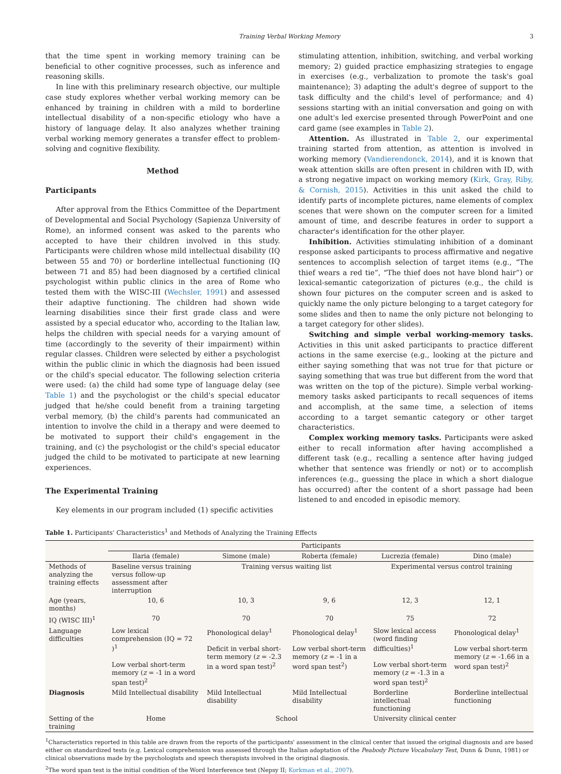Training Verbal Working Memory 3
that the time spent in working memory training can be beneficial to other cognitive processes, such as inference and reasoning skills.
In line with this preliminary research objective, our multiple case study explores whether verbal working memory can be enhanced by training in children with a mild to borderline intellectual disability of a non-specific etiology who have a history of language delay. It also analyzes whether training verbal working memory generates a transfer effect to problem-solving and cognitive flexibility.
Method
Participants
After approval from the Ethics Committee of the Department of Developmental and Social Psychology (Sapienza University of Rome), an informed consent was asked to the parents who accepted to have their children involved in this study. Participants were children whose mild intellectual disability (IQ between 55 and 70) or borderline intellectual functioning (IQ between 71 and 85) had been diagnosed by a certified clinical psychologist within public clinics in the area of Rome who tested them with the WISC-III (Wechsler, 1991) and assessed their adaptive functioning. The children had shown wide learning disabilities since their first grade class and were assisted by a special educator who, according to the Italian law, helps the children with special needs for a varying amount of time (accordingly to the severity of their impairment) within regular classes. Children were selected by either a psychologist within the public clinic in which the diagnosis had been issued or the child's special educator. The following selection criteria were used: (a) the child had some type of language delay (see Table 1) and the psychologist or the child's special educator judged that he/she could benefit from a training targeting verbal memory, (b) the child's parents had communicated an intention to involve the child in a therapy and were deemed to be motivated to support their child's engagement in the training, and (c) the psychologist or the child's special educator judged the child to be motivated to participate at new learning experiences.
The Experimental Training
Key elements in our program included (1) specific activities
stimulating attention, inhibition, switching, and verbal working memory; 2) guided practice emphasizing strategies to engage in exercises (e.g., verbalization to promote the task's goal maintenance); 3) adapting the adult's degree of support to the task difficulty and the child's level of performance; and 4) sessions starting with an initial conversation and going on with one adult's led exercise presented through PowerPoint and one card game (see examples in Table 2).
Attention. As illustrated in Table 2, our experimental training started from attention, as attention is involved in working memory (Vandierendonck, 2014), and it is known that weak attention skills are often present in children with ID, with a strong negative impact on working memory (Kirk, Gray, Riby, & Cornish, 2015). Activities in this unit asked the child to identify parts of incomplete pictures, name elements of complex scenes that were shown on the computer screen for a limited amount of time, and describe features in order to support a character's identification for the other player.
Inhibition. Activities stimulating inhibition of a dominant response asked participants to process affirmative and negative sentences to accomplish selection of target items (e.g., “The thief wears a red tie”, “The thief does not have blond hair”) or lexical-semantic categorization of pictures (e.g., the child is shown four pictures on the computer screen and is asked to quickly name the only picture belonging to a target category for some slides and then to name the only picture not belonging to a target category for other slides).
Switching and simple verbal working-memory tasks. Activities in this unit asked participants to practice different actions in the same exercise (e.g., looking at the picture and either saying something that was not true for that picture or saying something that was true but different from the word that was written on the top of the picture). Simple verbal working-memory tasks asked participants to recall sequences of items and accomplish, at the same time, a selection of items according to a target semantic category or other target characteristics.
Complex working memory tasks. Participants were asked either to recall information after having accomplished a different task (e.g., recalling a sentence after having judged whether that sentence was friendly or not) or to accomplish inferences (e.g., guessing the place in which a short dialogue has occurred) after the content of a short passage had been listened to and encoded in episodic memory.
Table 1. Participants' Characteristics<sup>1</sup> and Methods of Analyzing the Training Effects
| | Participants | | | | |
| --- | --- | --- | --- | --- | --- |
| | Ilaria (female) | Simone (male) | Roberta (female) | Lucrezia (female) | Dino (male) |
| Methods of analyzing the training effects | Baseline versus training versus follow-up assessment after interruption | Training versus waiting list | | Experimental versus control training | |
| Age (years, months) | 10, 6 | 10, 3 | 9, 6 | 12, 3 | 12, 1 |
| IQ (WISC III)<sup>1</sup> | 70 | 70 | 70 | 75 | 72 |
| Language difficulties | Low lexical comprehension (IQ = 72 )<sup>1</sup> Low verbal short-term memory ( z = -1 in a word span test)<sup>2</sup> | Phonological delay<sup>1</sup> Deficit in verbal short-term memory ( z = -2.3 in a word span test)<sup>2</sup> | Phonological delay<sup>1</sup> Low verbal short-term memory ( z = -1 in a word span test<sup>2</sup>) | Slow lexical access (word finding difficulties)<sup>1</sup> Low verbal short-term memory ( z = -1.3 in a word span test)<sup>2</sup> | Phonological delay<sup>1</sup> Low verbal short-term memory ( z = -1.66 in a word span test)<sup>2</sup> |
| Diagnosis | Mild Intellectual disability | Mild Intellectual disability | Mild Intellectual disability | Borderline intellectual functioning | Borderline intellectual functioning |
| Setting of the training | Home | School | | University clinical center | |
<sup>1</sup> Characteristics reported in this table are drawn from the reports of the participants' assessment in the clinical center that issued the original diagnosis and are based either on standardized tests (e.g. Lexical comprehension was assessed through the Italian adaptation of the Peabody Picture Vocabulary Test, Dunn & Dunn, 1981) or clinical observations made by the psychologists and speech therapists involved in the original diagnosis.
<sup>2</sup> The word span test is the initial condition of the Word Interference test (Nepsy II; Korkman et al., 2007).